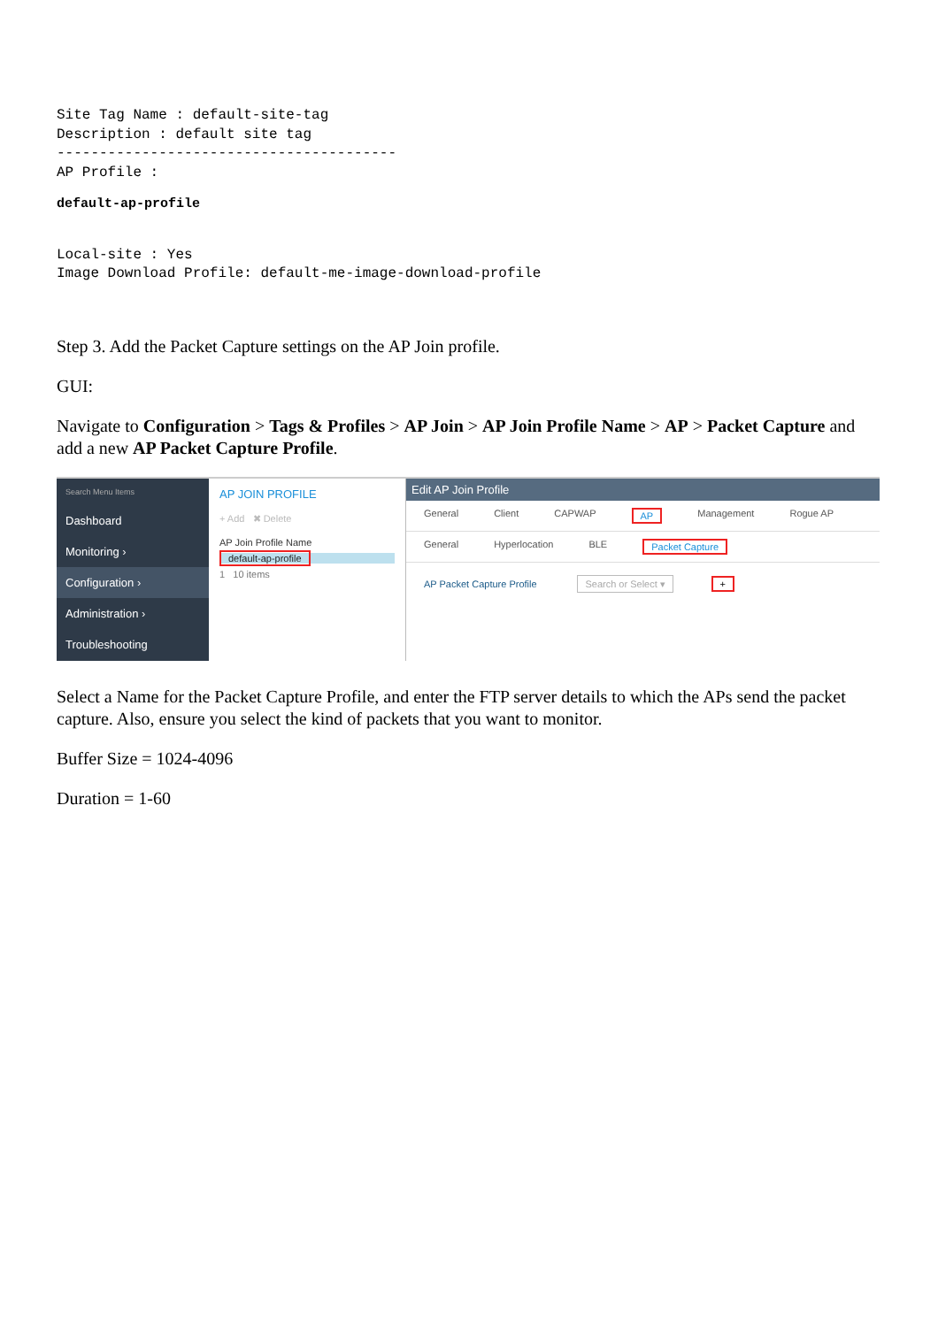Site Tag Name : default-site-tag
Description : default site tag
----------------------------------------
AP Profile :
default-ap-profile
Local-site : Yes
Image Download Profile: default-me-image-download-profile
Step 3. Add the Packet Capture settings on the AP Join profile.
GUI:
Navigate to Configuration > Tags & Profiles > AP Join > AP Join Profile Name > AP > Packet Capture and add a new AP Packet Capture Profile.
Search Menu Items
Dashboard
Monitoring ›
Configuration ›
Administration ›
Troubleshooting
AP JOIN PROFILE
+ Add ✖ Delete
AP Join Profile Name
default-ap-profile
1 10 items
Edit AP Join Profile
General Client CAPWAP AP Management Rogue AP
General Hyperlocation BLE Packet Capture
AP Packet Capture Profile Search or Select ▾ +
Select a Name for the Packet Capture Profile, and enter the FTP server details to which the APs send the packet capture. Also, ensure you select the kind of packets that you want to monitor.
Buffer Size = 1024-4096
Duration = 1-60